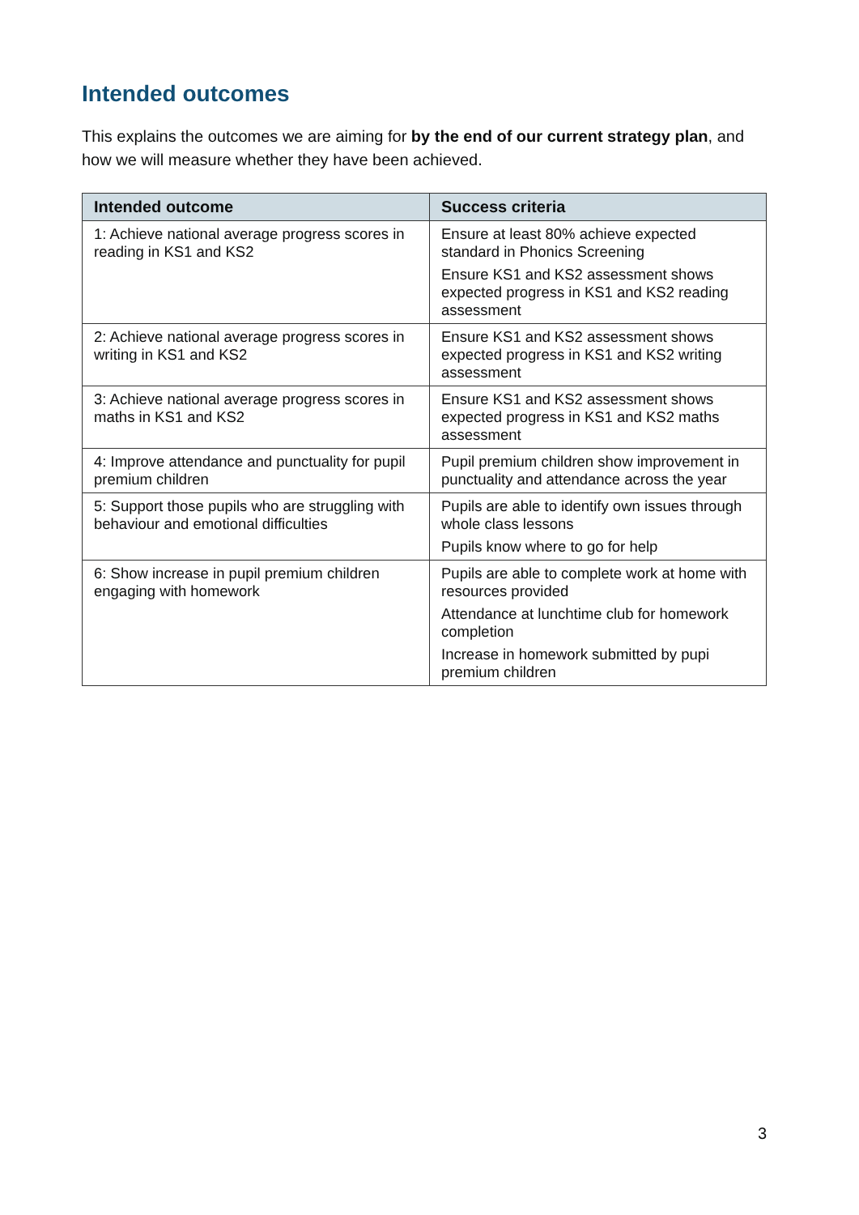Intended outcomes
This explains the outcomes we are aiming for by the end of our current strategy plan, and how we will measure whether they have been achieved.
| Intended outcome | Success criteria |
| --- | --- |
| 1: Achieve national average progress scores in reading in KS1 and KS2 | Ensure at least 80% achieve expected standard in Phonics Screening Ensure KS1 and KS2 assessment shows expected progress in KS1 and KS2 reading assessment |
| 2: Achieve national average progress scores in writing in KS1 and KS2 | Ensure KS1 and KS2 assessment shows expected progress in KS1 and KS2 writing assessment |
| 3: Achieve national average progress scores in maths in KS1 and KS2 | Ensure KS1 and KS2 assessment shows expected progress in KS1 and KS2 maths assessment |
| 4: Improve attendance and punctuality for pupil premium children | Pupil premium children show improvement in punctuality and attendance across the year |
| 5: Support those pupils who are struggling with behaviour and emotional difficulties | Pupils are able to identify own issues through whole class lessons Pupils know where to go for help |
| 6: Show increase in pupil premium children engaging with homework | Pupils are able to complete work at home with resources provided Attendance at lunchtime club for homework completion Increase in homework submitted by pupi premium children |
3